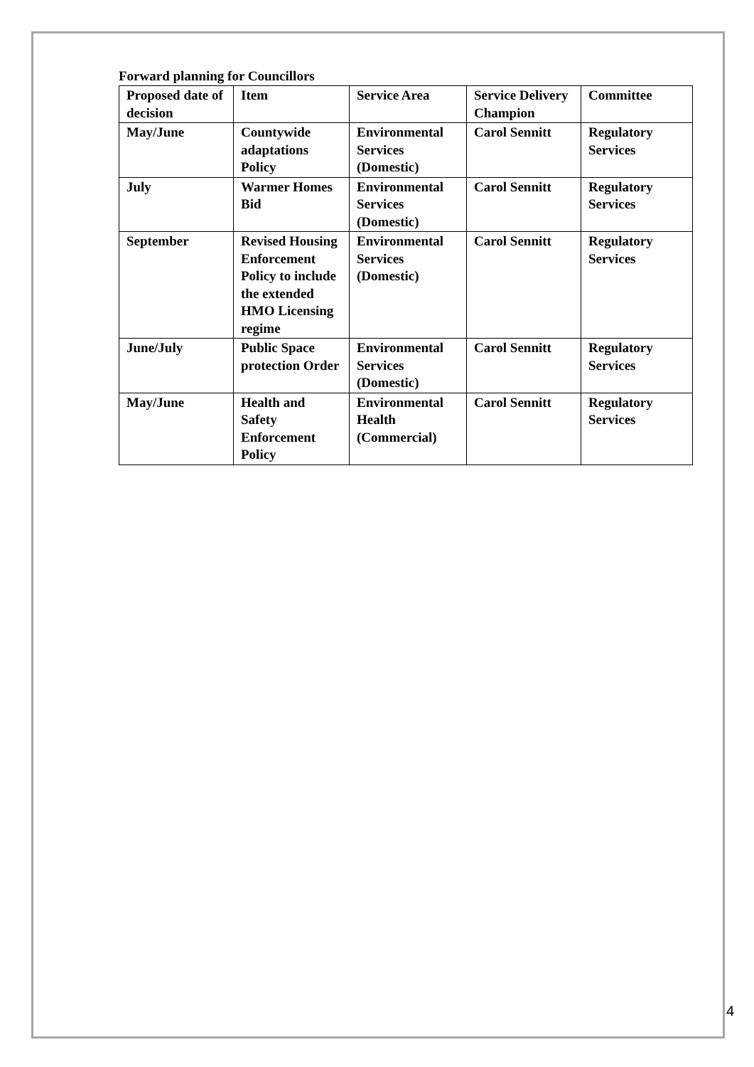Forward planning for Councillors
| Proposed date of decision | Item | Service Area | Service Delivery Champion | Committee |
| --- | --- | --- | --- | --- |
| May/June | Countywide adaptations Policy | Environmental Services (Domestic) | Carol Sennitt | Regulatory Services |
| July | Warmer Homes Bid | Environmental Services (Domestic) | Carol Sennitt | Regulatory Services |
| September | Revised Housing Enforcement Policy to include the extended HMO Licensing regime | Environmental Services (Domestic) | Carol Sennitt | Regulatory Services |
| June/July | Public Space protection Order | Environmental Services (Domestic) | Carol Sennitt | Regulatory Services |
| May/June | Health and Safety Enforcement Policy | Environmental Health (Commercial) | Carol Sennitt | Regulatory Services |
4